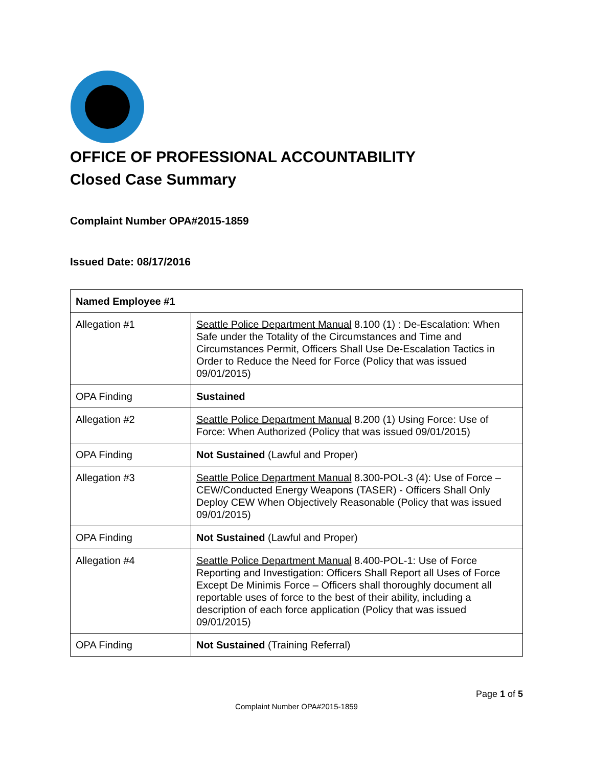OFFICE OF PROFESSIONAL ACCOUNTABILITY
Closed Case Summary
Complaint Number OPA#2015-1859
Issued Date: 08/17/2016
| Named Employee #1 | |
| --- | --- |
| Allegation #1 | Seattle Police Department Manual 8.100 (1) : De-Escalation: When Safe under the Totality of the Circumstances and Time and Circumstances Permit, Officers Shall Use De-Escalation Tactics in Order to Reduce the Need for Force (Policy that was issued 09/01/2015) |
| OPA Finding | Sustained |
| Allegation #2 | Seattle Police Department Manual 8.200 (1) Using Force: Use of Force: When Authorized (Policy that was issued 09/01/2015) |
| OPA Finding | Not Sustained (Lawful and Proper) |
| Allegation #3 | Seattle Police Department Manual 8.300-POL-3 (4): Use of Force – CEW/Conducted Energy Weapons (TASER) - Officers Shall Only Deploy CEW When Objectively Reasonable (Policy that was issued 09/01/2015) |
| OPA Finding | Not Sustained (Lawful and Proper) |
| Allegation #4 | Seattle Police Department Manual 8.400-POL-1: Use of Force Reporting and Investigation: Officers Shall Report all Uses of Force Except De Minimis Force – Officers shall thoroughly document all reportable uses of force to the best of their ability, including a description of each force application (Policy that was issued 09/01/2015) |
| OPA Finding | Not Sustained (Training Referral) |
Page 1 of 5
Complaint Number OPA#2015-1859